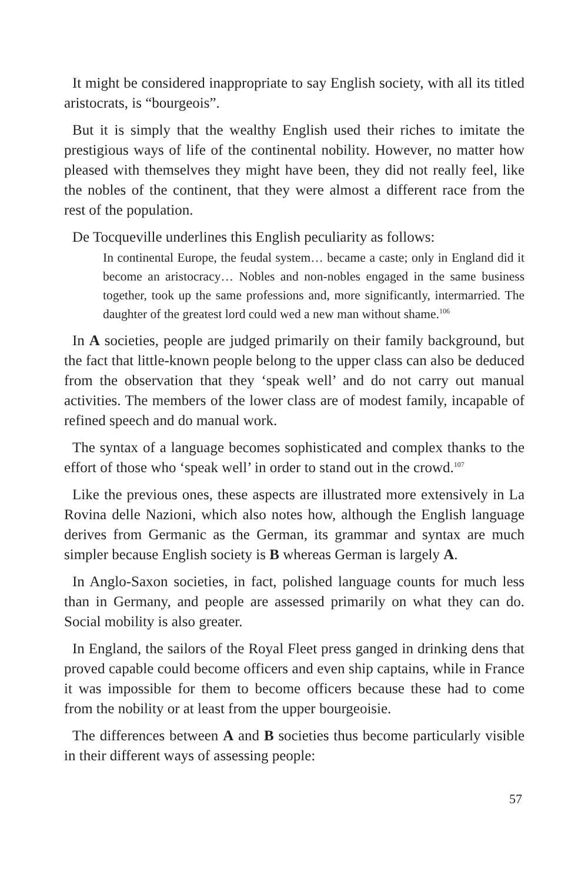It might be considered inappropriate to say English society, with all its titled aristocrats, is “bourgeois”.
But it is simply that the wealthy English used their riches to imitate the prestigious ways of life of the continental nobility. However, no matter how pleased with themselves they might have been, they did not really feel, like the nobles of the continent, that they were almost a different race from the rest of the population.
De Tocqueville underlines this English peculiarity as follows:
In continental Europe, the feudal system… became a caste; only in England did it become an aristocracy… Nobles and non-nobles engaged in the same business together, took up the same professions and, more significantly, intermarried. The daughter of the greatest lord could wed a new man without shame.<sup>106</sup>
In A societies, people are judged primarily on their family background, but the fact that little-known people belong to the upper class can also be deduced from the observation that they ‘speak well’ and do not carry out manual activities. The members of the lower class are of modest family, incapable of refined speech and do manual work.
The syntax of a language becomes sophisticated and complex thanks to the effort of those who ‘speak well’ in order to stand out in the crowd.<sup>107</sup>
Like the previous ones, these aspects are illustrated more extensively in La Rovina delle Nazioni, which also notes how, although the English language derives from Germanic as the German, its grammar and syntax are much simpler because English society is B whereas German is largely A.
In Anglo-Saxon societies, in fact, polished language counts for much less than in Germany, and people are assessed primarily on what they can do. Social mobility is also greater.
In England, the sailors of the Royal Fleet press ganged in drinking dens that proved capable could become officers and even ship captains, while in France it was impossible for them to become officers because these had to come from the nobility or at least from the upper bourgeoisie.
The differences between A and B societies thus become particularly visible in their different ways of assessing people:
57